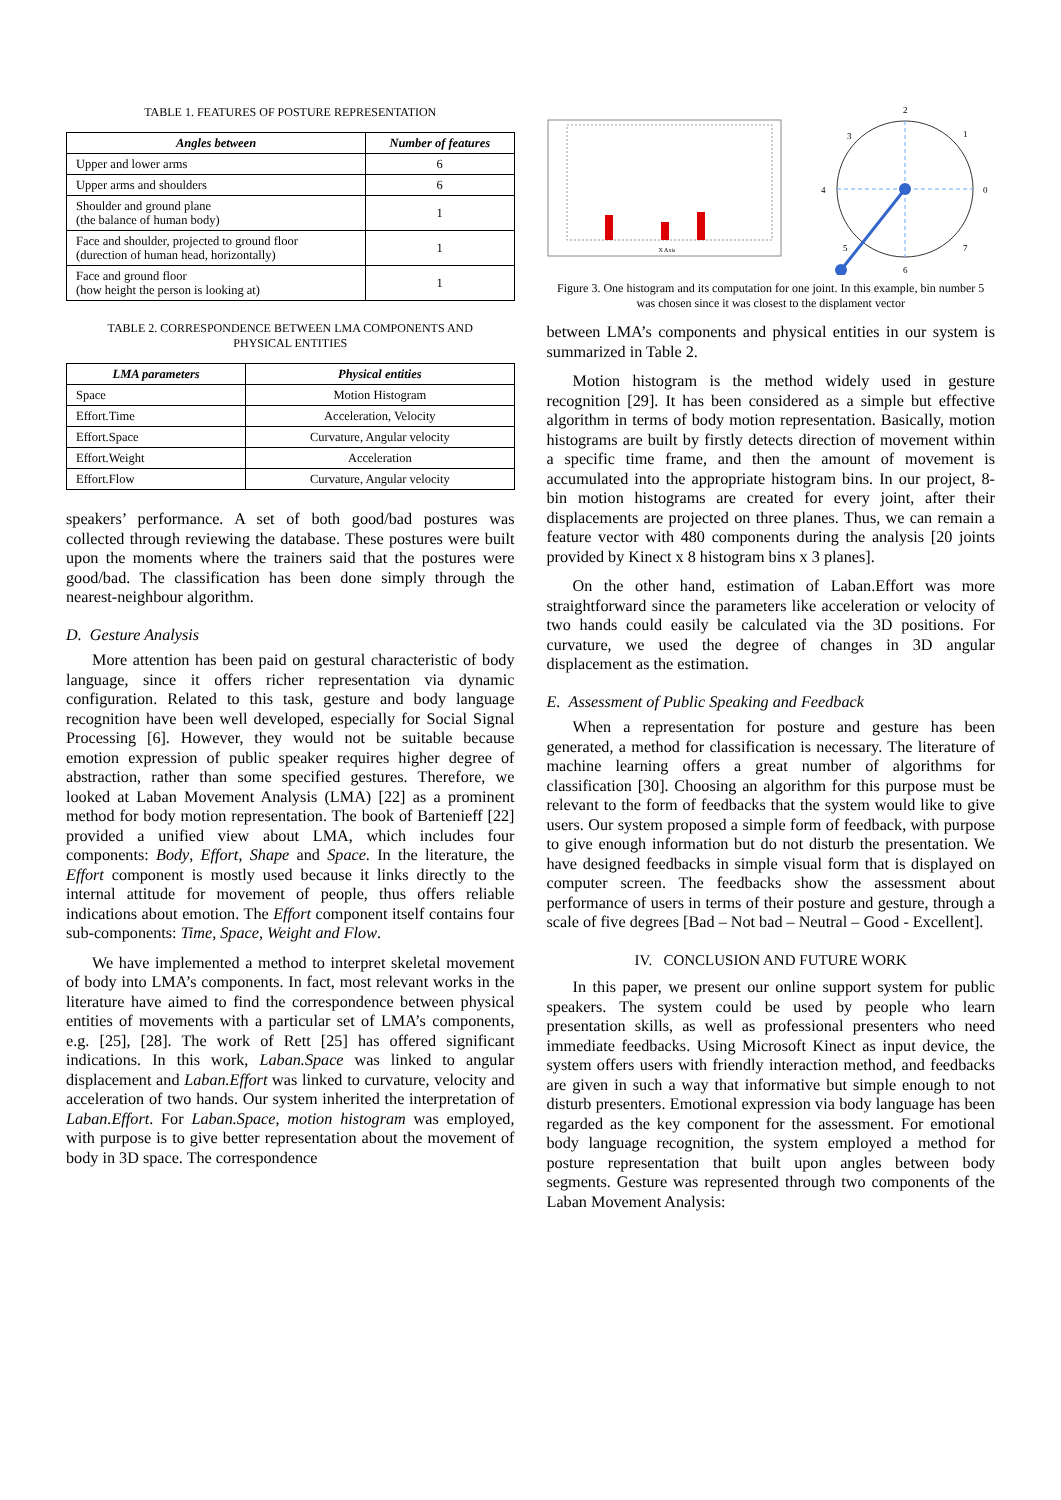TABLE 1. FEATURES OF POSTURE REPRESENTATION
| Angles between | Number of features |
| --- | --- |
| Upper and lower arms | 6 |
| Upper arms and shoulders | 6 |
| Shoulder and ground plane (the balance of human body) | 1 |
| Face and shoulder, projected to ground floor (durection of human head, horizontally) | 1 |
| Face and ground floor (how height the person is looking at) | 1 |
TABLE 2. CORRESPONDENCE BETWEEN LMA COMPONENTS AND
PHYSICAL ENTITIES
| LMA parameters | Physical entities |
| --- | --- |
| Space | Motion Histogram |
| Effort.Time | Acceleration, Velocity |
| Effort.Space | Curvature, Angular velocity |
| Effort.Weight | Acceleration |
| Effort.Flow | Curvature, Angular velocity |
speakers’ performance. A set of both good/bad postures was collected through reviewing the database. These postures were built upon the moments where the trainers said that the postures were good/bad. The classification has been done simply through the nearest-neighbour algorithm.
D. Gesture Analysis
More attention has been paid on gestural characteristic of body language, since it offers richer representation via dynamic configuration. Related to this task, gesture and body language recognition have been well developed, especially for Social Signal Processing [6]. However, they would not be suitable because emotion expression of public speaker requires higher degree of abstraction, rather than some specified gestures. Therefore, we looked at Laban Movement Analysis (LMA) [22] as a prominent method for body motion representation. The book of Bartenieff [22] provided a unified view about LMA, which includes four components: Body, Effort, Shape and Space. In the literature, the Effort component is mostly used because it links directly to the internal attitude for movement of people, thus offers reliable indications about emotion. The Effort component itself contains four sub-components: Time, Space, Weight and Flow.
We have implemented a method to interpret skeletal movement of body into LMA’s components. In fact, most relevant works in the literature have aimed to find the correspondence between physical entities of movements with a particular set of LMA’s components, e.g. [25], [28]. The work of Rett [25] has offered significant indications. In this work, Laban.Space was linked to angular displacement and Laban.Effort was linked to curvature, velocity and acceleration of two hands. Our system inherited the interpretation of Laban.Effort. For Laban.Space, motion histogram was employed, with purpose is to give better representation about the movement of body in 3D space. The correspondence
X Axis
2
1
0
7
6
5
4
3
Figure 3. One histogram and its computation for one joint. In this example, bin number 5 was chosen since it was closest to the displament vector
between LMA’s components and physical entities in our system is summarized in Table 2.
Motion histogram is the method widely used in gesture recognition [29]. It has been considered as a simple but effective algorithm in terms of body motion representation. Basically, motion histograms are built by firstly detects direction of movement within a specific time frame, and then the amount of movement is accumulated into the appropriate histogram bins. In our project, 8-bin motion histograms are created for every joint, after their displacements are projected on three planes. Thus, we can remain a feature vector with 480 components during the analysis [20 joints provided by Kinect x 8 histogram bins x 3 planes].
On the other hand, estimation of Laban.Effort was more straightforward since the parameters like acceleration or velocity of two hands could easily be calculated via the 3D positions. For curvature, we used the degree of changes in 3D angular displacement as the estimation.
E. Assessment of Public Speaking and Feedback
When a representation for posture and gesture has been generated, a method for classification is necessary. The literature of machine learning offers a great number of algorithms for classification [30]. Choosing an algorithm for this purpose must be relevant to the form of feedbacks that the system would like to give users. Our system proposed a simple form of feedback, with purpose to give enough information but do not disturb the presentation. We have designed feedbacks in simple visual form that is displayed on computer screen. The feedbacks show the assessment about performance of users in terms of their posture and gesture, through a scale of five degrees [Bad – Not bad – Neutral – Good - Excellent].
IV. CONCLUSION AND FUTURE WORK
In this paper, we present our online support system for public speakers. The system could be used by people who learn presentation skills, as well as professional presenters who need immediate feedbacks. Using Microsoft Kinect as input device, the system offers users with friendly interaction method, and feedbacks are given in such a way that informative but simple enough to not disturb presenters. Emotional expression via body language has been regarded as the key component for the assessment. For emotional body language recognition, the system employed a method for posture representation that built upon angles between body segments. Gesture was represented through two components of the Laban Movement Analysis: